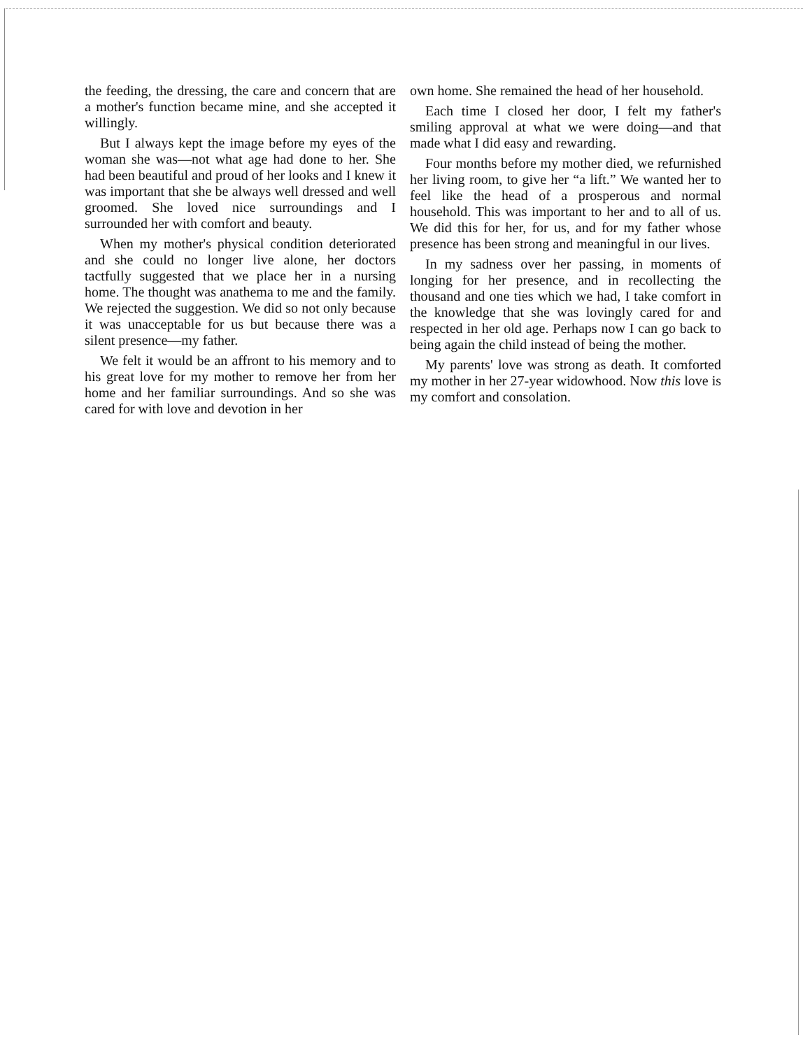the feeding, the dressing, the care and concern that are a mother's function became mine, and she accepted it willingly.
But I always kept the image before my eyes of the woman she was—not what age had done to her. She had been beautiful and proud of her looks and I knew it was important that she be always well dressed and well groomed. She loved nice surroundings and I surrounded her with comfort and beauty.
When my mother's physical condition deteriorated and she could no longer live alone, her doctors tactfully suggested that we place her in a nursing home. The thought was anathema to me and the family. We rejected the suggestion. We did so not only because it was unacceptable for us but because there was a silent presence—my father.
We felt it would be an affront to his memory and to his great love for my mother to remove her from her home and her familiar surroundings. And so she was cared for with love and devotion in her
own home. She remained the head of her household.
Each time I closed her door, I felt my father's smiling approval at what we were doing—and that made what I did easy and rewarding.
Four months before my mother died, we refurnished her living room, to give her “a lift.” We wanted her to feel like the head of a prosperous and normal household. This was important to her and to all of us. We did this for her, for us, and for my father whose presence has been strong and meaningful in our lives.
In my sadness over her passing, in moments of longing for her presence, and in recollecting the thousand and one ties which we had, I take comfort in the knowledge that she was lovingly cared for and respected in her old age. Perhaps now I can go back to being again the child instead of being the mother.
My parents' love was strong as death. It comforted my mother in her 27-year widowhood. Now this love is my comfort and consolation.